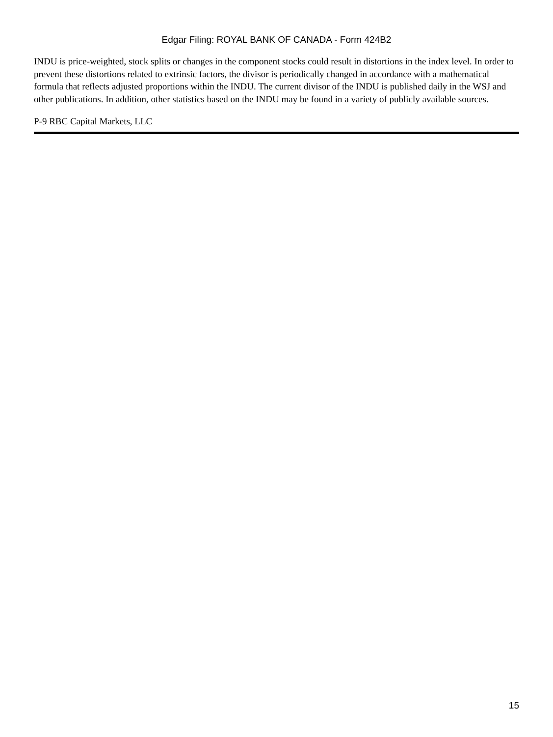Edgar Filing: ROYAL BANK OF CANADA - Form 424B2
INDU is price-weighted, stock splits or changes in the component stocks could result in distortions in the index level. In order to prevent these distortions related to extrinsic factors, the divisor is periodically changed in accordance with a mathematical formula that reflects adjusted proportions within the INDU. The current divisor of the INDU is published daily in the WSJ and other publications. In addition, other statistics based on the INDU may be found in a variety of publicly available sources.
P-9 RBC Capital Markets, LLC
15